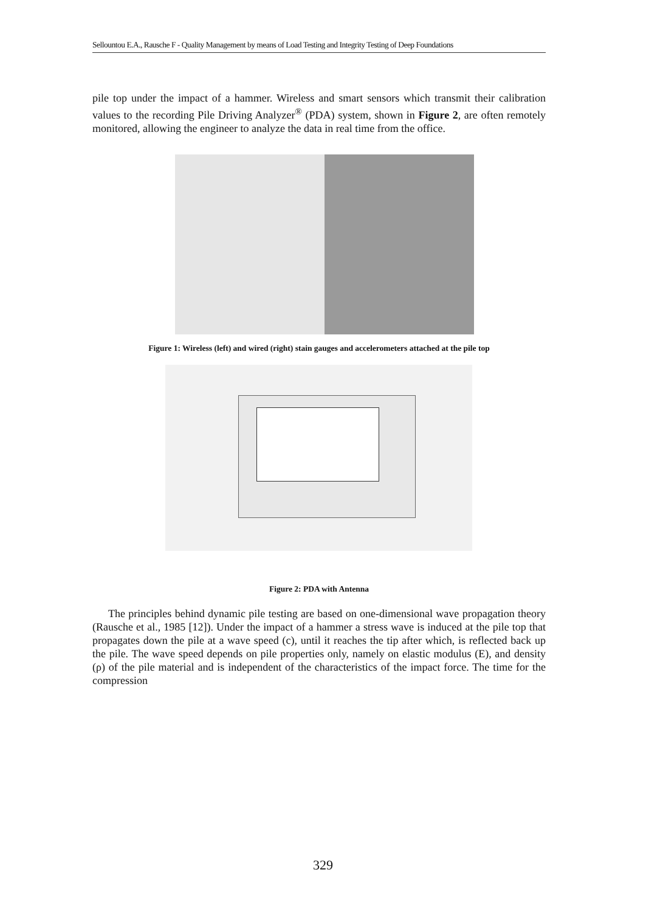Sellountou E.A., Rausche F - Quality Management by means of Load Testing and Integrity Testing of Deep Foundations
pile top under the impact of a hammer. Wireless and smart sensors which transmit their calibration values to the recording Pile Driving Analyzer<sup>®</sup> (PDA) system, shown in Figure 2, are often remotely monitored, allowing the engineer to analyze the data in real time from the office.
Figure 1: Wireless (left) and wired (right) stain gauges and accelerometers attached at the pile top
Figure 2: PDA with Antenna
The principles behind dynamic pile testing are based on one-dimensional wave propagation theory (Rausche et al., 1985 [12]). Under the impact of a hammer a stress wave is induced at the pile top that propagates down the pile at a wave speed (c), until it reaches the tip after which, is reflected back up the pile. The wave speed depends on pile properties only, namely on elastic modulus (E), and density (ρ) of the pile material and is independent of the characteristics of the impact force. The time for the compression
329